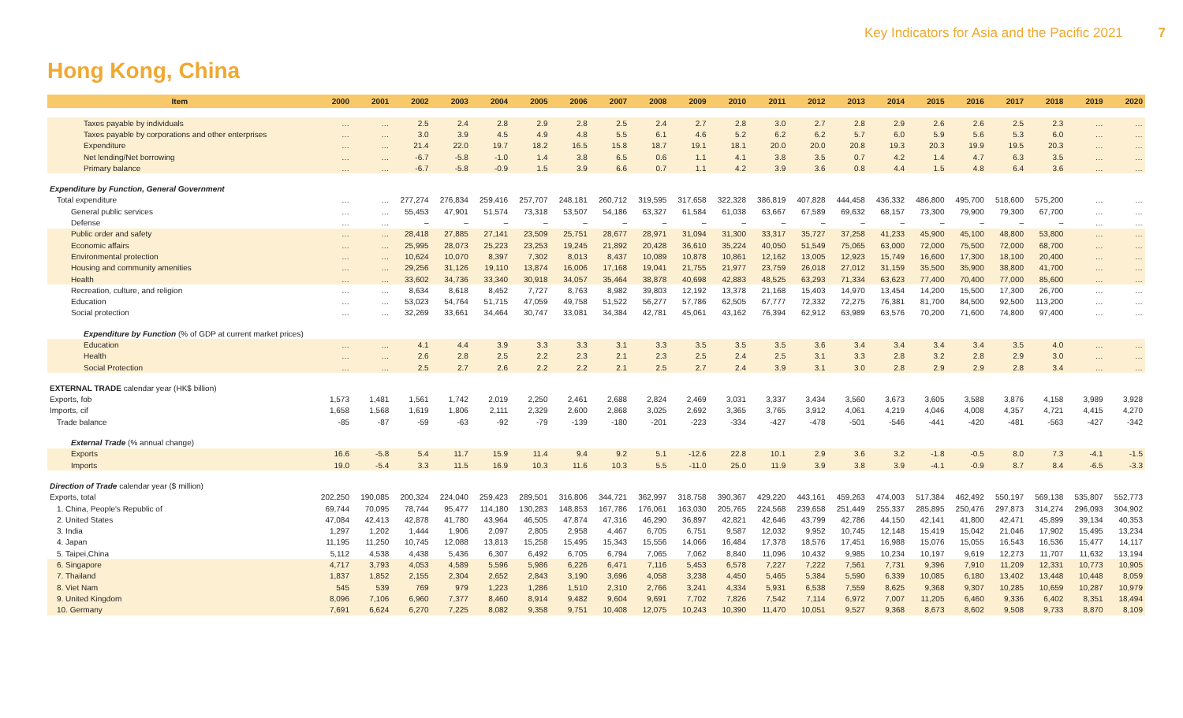Key Indicators for Asia and the Pacific 2021 7
Hong Kong, China
| Item | 2000 | 2001 | 2002 | 2003 | 2004 | 2005 | 2006 | 2007 | 2008 | 2009 | 2010 | 2011 | 2012 | 2013 | 2014 | 2015 | 2016 | 2017 | 2018 | 2019 | 2020 |
| --- | --- | --- | --- | --- | --- | --- | --- | --- | --- | --- | --- | --- | --- | --- | --- | --- | --- | --- | --- | --- | --- |
| Taxes payable by individuals | … | … | 2.5 | 2.4 | 2.8 | 2.9 | 2.8 | 2.5 | 2.4 | 2.7 | 2.8 | 3.0 | 2.7 | 2.8 | 2.9 | 2.6 | 2.6 | 2.5 | 2.3 | … | … |
| Taxes payable by corporations and other enterprises | … | … | 3.0 | 3.9 | 4.5 | 4.9 | 4.8 | 5.5 | 6.1 | 4.6 | 5.2 | 6.2 | 6.2 | 5.7 | 6.0 | 5.9 | 5.6 | 5.3 | 6.0 | … | … |
| Expenditure | … | … | 21.4 | 22.0 | 19.7 | 18.2 | 16.5 | 15.8 | 18.7 | 19.1 | 18.1 | 20.0 | 20.0 | 20.8 | 19.3 | 20.3 | 19.9 | 19.5 | 20.3 | … | … |
| Net lending/Net borrowing | … | … | -6.7 | -5.8 | -1.0 | 1.4 | 3.8 | 6.5 | 0.6 | 1.1 | 4.1 | 3.8 | 3.5 | 0.7 | 4.2 | 1.4 | 4.7 | 6.3 | 3.5 | … | … |
| Primary balance | … | … | -6.7 | -5.8 | -0.9 | 1.5 | 3.9 | 6.6 | 0.7 | 1.1 | 4.2 | 3.9 | 3.6 | 0.8 | 4.4 | 1.5 | 4.8 | 6.4 | 3.6 | … | … |
| Expenditure by Function, General Government | | | | | | | | | | | | | | | | | | | | | |
| Total expenditure | … | … | 277,274 | 276,834 | 259,416 | 257,707 | 248,181 | 260,712 | 319,595 | 317,658 | 322,328 | 386,819 | 407,828 | 444,458 | 436,332 | 486,800 | 495,700 | 518,600 | 575,200 | … | … |
| General public services | … | … | 55,453 | 47,901 | 51,574 | 73,318 | 53,507 | 54,186 | 63,327 | 61,584 | 61,038 | 63,667 | 67,589 | 69,632 | 68,157 | 73,300 | 79,900 | 79,300 | 67,700 | … | … |
| Defense | … | … | – | – | – | – | – | – | – | – | – | – | – | – | – | – | – | – | – | … | … |
| Public order and safety | … | … | 28,418 | 27,885 | 27,141 | 23,509 | 25,751 | 28,677 | 28,971 | 31,094 | 31,300 | 33,317 | 35,727 | 37,258 | 41,233 | 45,900 | 45,100 | 48,800 | 53,800 | … | … |
| Economic affairs | … | … | 25,995 | 28,073 | 25,223 | 23,253 | 19,245 | 21,892 | 20,428 | 36,610 | 35,224 | 40,050 | 51,549 | 75,065 | 63,000 | 72,000 | 75,500 | 72,000 | 68,700 | … | … |
| Environmental protection | … | … | 10,624 | 10,070 | 8,397 | 7,302 | 8,013 | 8,437 | 10,089 | 10,878 | 10,861 | 12,162 | 13,005 | 12,923 | 15,749 | 16,600 | 17,300 | 18,100 | 20,400 | … | … |
| Housing and community amenities | … | … | 29,256 | 31,126 | 19,110 | 13,874 | 16,006 | 17,168 | 19,041 | 21,755 | 21,977 | 23,759 | 26,018 | 27,012 | 31,159 | 35,500 | 35,900 | 38,800 | 41,700 | … | … |
| Health | … | … | 33,602 | 34,736 | 33,340 | 30,918 | 34,057 | 35,464 | 38,878 | 40,698 | 42,883 | 48,525 | 63,293 | 71,334 | 63,623 | 77,400 | 70,400 | 77,000 | 85,600 | … | … |
| Recreation, culture, and religion | … | … | 8,634 | 8,618 | 8,452 | 7,727 | 8,763 | 8,982 | 39,803 | 12,192 | 13,378 | 21,168 | 15,403 | 14,970 | 13,454 | 14,200 | 15,500 | 17,300 | 26,700 | … | … |
| Education | … | … | 53,023 | 54,764 | 51,715 | 47,059 | 49,758 | 51,522 | 56,277 | 57,786 | 62,505 | 67,777 | 72,332 | 72,275 | 76,381 | 81,700 | 84,500 | 92,500 | 113,200 | … | … |
| Social protection | … | … | 32,269 | 33,661 | 34,464 | 30,747 | 33,081 | 34,384 | 42,781 | 45,061 | 43,162 | 76,394 | 62,912 | 63,989 | 63,576 | 70,200 | 71,600 | 74,800 | 97,400 | … | … |
| Expenditure by Function (% of GDP at current market prices) | | | | | | | | | | | | | | | | | | | | | |
| Education | … | … | 4.1 | 4.4 | 3.9 | 3.3 | 3.3 | 3.1 | 3.3 | 3.5 | 3.5 | 3.5 | 3.6 | 3.4 | 3.4 | 3.4 | 3.4 | 3.5 | 4.0 | … | … |
| Health | … | … | 2.6 | 2.8 | 2.5 | 2.2 | 2.3 | 2.1 | 2.3 | 2.5 | 2.4 | 2.5 | 3.1 | 3.3 | 2.8 | 3.2 | 2.8 | 2.9 | 3.0 | … | … |
| Social Protection | … | … | 2.5 | 2.7 | 2.6 | 2.2 | 2.2 | 2.1 | 2.5 | 2.7 | 2.4 | 3.9 | 3.1 | 3.0 | 2.8 | 2.9 | 2.9 | 2.8 | 3.4 | … | … |
| EXTERNAL TRADE calendar year (HK$ billion) | | | | | | | | | | | | | | | | | | | | | |
| Exports, fob | 1,573 | 1,481 | 1,561 | 1,742 | 2,019 | 2,250 | 2,461 | 2,688 | 2,824 | 2,469 | 3,031 | 3,337 | 3,434 | 3,560 | 3,673 | 3,605 | 3,588 | 3,876 | 4,158 | 3,989 | 3,928 |
| Imports, cif | 1,658 | 1,568 | 1,619 | 1,806 | 2,111 | 2,329 | 2,600 | 2,868 | 3,025 | 2,692 | 3,365 | 3,765 | 3,912 | 4,061 | 4,219 | 4,046 | 4,008 | 4,357 | 4,721 | 4,415 | 4,270 |
| Trade balance | -85 | -87 | -59 | -63 | -92 | -79 | -139 | -180 | -201 | -223 | -334 | -427 | -478 | -501 | -546 | -441 | -420 | -481 | -563 | -427 | -342 |
| External Trade (% annual change) | | | | | | | | | | | | | | | | | | | | | |
| Exports | 16.6 | -5.8 | 5.4 | 11.7 | 15.9 | 11.4 | 9.4 | 9.2 | 5.1 | -12.6 | 22.8 | 10.1 | 2.9 | 3.6 | 3.2 | -1.8 | -0.5 | 8.0 | 7.3 | -4.1 | -1.5 |
| Imports | 19.0 | -5.4 | 3.3 | 11.5 | 16.9 | 10.3 | 11.6 | 10.3 | 5.5 | -11.0 | 25.0 | 11.9 | 3.9 | 3.8 | 3.9 | -4.1 | -0.9 | 8.7 | 8.4 | -6.5 | -3.3 |
| Direction of Trade calendar year ($ million) | | | | | | | | | | | | | | | | | | | | | |
| Exports, total | 202,250 | 190,085 | 200,324 | 224,040 | 259,423 | 289,501 | 316,806 | 344,721 | 362,997 | 318,758 | 390,367 | 429,220 | 443,161 | 459,263 | 474,003 | 517,384 | 462,492 | 550,197 | 569,138 | 535,807 | 552,773 |
| 1. China, People's Republic of | 69,744 | 70,095 | 78,744 | 95,477 | 114,180 | 130,283 | 148,853 | 167,786 | 176,061 | 163,030 | 205,765 | 224,568 | 239,658 | 251,449 | 255,337 | 285,895 | 250,476 | 297,873 | 314,274 | 296,093 | 304,902 |
| 2. United States | 47,084 | 42,413 | 42,878 | 41,780 | 43,964 | 46,505 | 47,874 | 47,316 | 46,290 | 36,897 | 42,821 | 42,646 | 43,799 | 42,786 | 44,150 | 42,141 | 41,800 | 42,471 | 45,899 | 39,134 | 40,353 |
| 3. India | 1,297 | 1,202 | 1,444 | 1,906 | 2,097 | 2,805 | 2,958 | 4,467 | 6,705 | 6,751 | 9,587 | 12,032 | 9,952 | 10,745 | 12,148 | 15,419 | 15,042 | 21,046 | 17,902 | 15,495 | 13,234 |
| 4. Japan | 11,195 | 11,250 | 10,745 | 12,088 | 13,813 | 15,258 | 15,495 | 15,343 | 15,556 | 14,066 | 16,484 | 17,378 | 18,576 | 17,451 | 16,988 | 15,076 | 15,055 | 16,543 | 16,536 | 15,477 | 14,117 |
| 5. Taipei,China | 5,112 | 4,538 | 4,438 | 5,436 | 6,307 | 6,492 | 6,705 | 6,794 | 7,065 | 7,062 | 8,840 | 11,096 | 10,432 | 9,985 | 10,234 | 10,197 | 9,619 | 12,273 | 11,707 | 11,632 | 13,194 |
| 6. Singapore | 4,717 | 3,793 | 4,053 | 4,589 | 5,596 | 5,986 | 6,226 | 6,471 | 7,116 | 5,453 | 6,578 | 7,227 | 7,222 | 7,561 | 7,731 | 9,396 | 7,910 | 11,209 | 12,331 | 10,773 | 10,905 |
| 7. Thailand | 1,837 | 1,852 | 2,155 | 2,304 | 2,652 | 2,843 | 3,190 | 3,696 | 4,058 | 3,238 | 4,450 | 5,465 | 5,384 | 5,590 | 6,339 | 10,085 | 6,180 | 13,402 | 13,448 | 10,448 | 8,059 |
| 8. Viet Nam | 545 | 539 | 769 | 979 | 1,223 | 1,286 | 1,510 | 2,310 | 2,766 | 3,241 | 4,334 | 5,931 | 6,538 | 7,559 | 8,625 | 9,368 | 9,307 | 10,285 | 10,659 | 10,287 | 10,979 |
| 9. United Kingdom | 8,096 | 7,106 | 6,960 | 7,377 | 8,460 | 8,914 | 9,482 | 9,604 | 9,691 | 7,702 | 7,826 | 7,542 | 7,114 | 6,972 | 7,007 | 11,205 | 6,460 | 9,336 | 6,402 | 8,351 | 18,494 |
| 10. Germany | 7,691 | 6,624 | 6,270 | 7,225 | 8,082 | 9,358 | 9,751 | 10,408 | 12,075 | 10,243 | 10,390 | 11,470 | 10,051 | 9,527 | 9,368 | 8,673 | 8,602 | 9,508 | 9,733 | 8,870 | 8,109 |